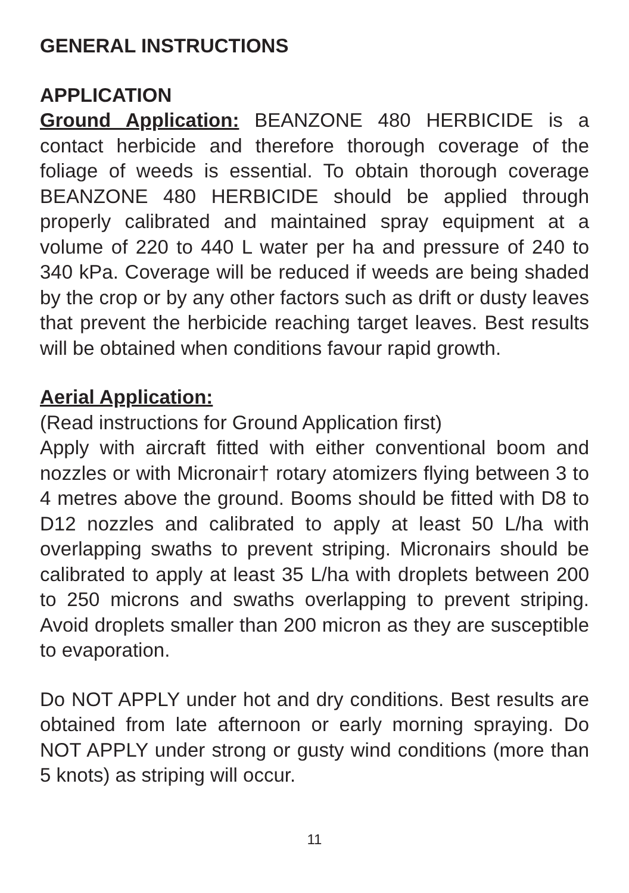GENERAL INSTRUCTIONS
APPLICATION
Ground Application: BEANZONE 480 HERBICIDE is a contact herbicide and therefore thorough coverage of the foliage of weeds is essential. To obtain thorough coverage BEANZONE 480 HERBICIDE should be applied through properly calibrated and maintained spray equipment at a volume of 220 to 440 L water per ha and pressure of 240 to 340 kPa. Coverage will be reduced if weeds are being shaded by the crop or by any other factors such as drift or dusty leaves that prevent the herbicide reaching target leaves. Best results will be obtained when conditions favour rapid growth.
Aerial Application:
(Read instructions for Ground Application first)
Apply with aircraft fitted with either conventional boom and nozzles or with Micronair† rotary atomizers flying between 3 to 4 metres above the ground. Booms should be fitted with D8 to D12 nozzles and calibrated to apply at least 50 L/ha with overlapping swaths to prevent striping. Micronairs should be calibrated to apply at least 35 L/ha with droplets between 200 to 250 microns and swaths overlapping to prevent striping. Avoid droplets smaller than 200 micron as they are susceptible to evaporation.
Do NOT APPLY under hot and dry conditions. Best results are obtained from late afternoon or early morning spraying. Do NOT APPLY under strong or gusty wind conditions (more than 5 knots) as striping will occur.
11